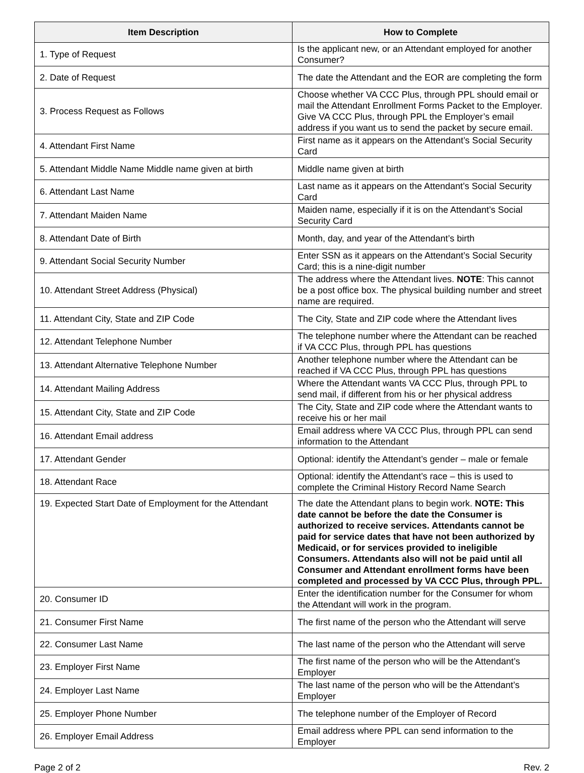| Item Description | How to Complete |
| --- | --- |
| 1. Type of Request | Is the applicant new, or an Attendant employed for another Consumer? |
| 2. Date of Request | The date the Attendant and the EOR are completing the form |
| 3. Process Request as Follows | Choose whether VA CCC Plus, through PPL should email or mail the Attendant Enrollment Forms Packet to the Employer. Give VA CCC Plus, through PPL the Employer’s email address if you want us to send the packet by secure email. |
| 4. Attendant First Name | First name as it appears on the Attendant’s Social Security Card |
| 5. Attendant Middle Name Middle name given at birth | Middle name given at birth |
| 6. Attendant Last Name | Last name as it appears on the Attendant’s Social Security Card |
| 7. Attendant Maiden Name | Maiden name, especially if it is on the Attendant’s Social Security Card |
| 8. Attendant Date of Birth | Month, day, and year of the Attendant’s birth |
| 9. Attendant Social Security Number | Enter SSN as it appears on the Attendant’s Social Security Card; this is a nine-digit number |
| 10. Attendant Street Address (Physical) | The address where the Attendant lives. NOTE : This cannot be a post office box. The physical building number and street name are required. |
| 11. Attendant City, State and ZIP Code | The City, State and ZIP code where the Attendant lives |
| 12. Attendant Telephone Number | The telephone number where the Attendant can be reached if VA CCC Plus, through PPL has questions |
| 13. Attendant Alternative Telephone Number | Another telephone number where the Attendant can be reached if VA CCC Plus, through PPL has questions |
| 14. Attendant Mailing Address | Where the Attendant wants VA CCC Plus, through PPL to send mail, if different from his or her physical address |
| 15. Attendant City, State and ZIP Code | The City, State and ZIP code where the Attendant wants to receive his or her mail |
| 16. Attendant Email address | Email address where VA CCC Plus, through PPL can send information to the Attendant |
| 17. Attendant Gender | Optional: identify the Attendant’s gender – male or female |
| 18. Attendant Race | Optional: identify the Attendant’s race – this is used to complete the Criminal History Record Name Search |
| 19. Expected Start Date of Employment for the Attendant | The date the Attendant plans to begin work. NOTE: This date cannot be before the date the Consumer is authorized to receive services. Attendants cannot be paid for service dates that have not been authorized by Medicaid, or for services provided to ineligible Consumers. Attendants also will not be paid until all Consumer and Attendant enrollment forms have been completed and processed by VA CCC Plus, through PPL. |
| 20. Consumer ID | Enter the identification number for the Consumer for whom the Attendant will work in the program. |
| 21. Consumer First Name | The first name of the person who the Attendant will serve |
| 22. Consumer Last Name | The last name of the person who the Attendant will serve |
| 23. Employer First Name | The first name of the person who will be the Attendant’s Employer |
| 24. Employer Last Name | The last name of the person who will be the Attendant’s Employer |
| 25. Employer Phone Number | The telephone number of the Employer of Record |
| 26. Employer Email Address | Email address where PPL can send information to the Employer |
Page 2 of 2 Rev. 2